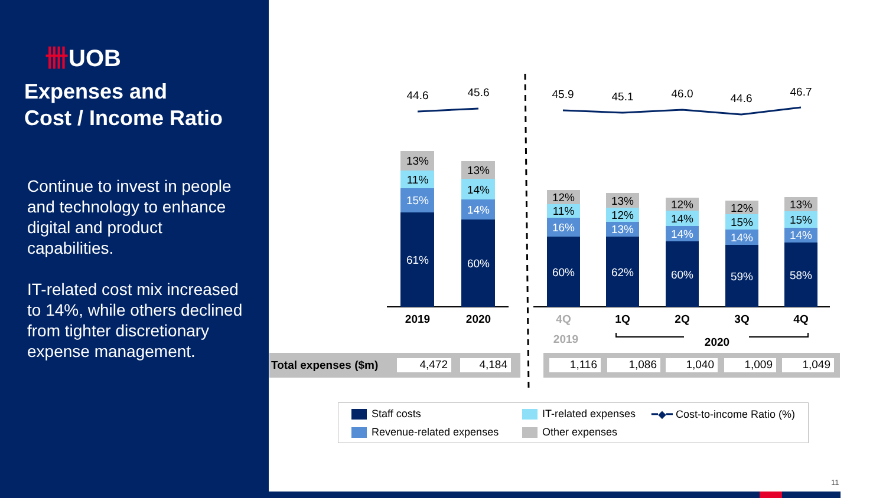卌UOB
Expenses and
Cost / Income Ratio
Continue to invest in people and technology to enhance digital and product capabilities.
IT-related cost mix increased to 14%, while others declined from tighter discretionary expense management.
44.6
45.6
45.9
45.1
46.0
44.6
46.7
13%
11%
15%
61%
13%
14%
14%
60%
12%
11%
16%
60%
13%
12%
13%
62%
12%
14%
14%
60%
12%
15%
14%
59%
13%
15%
14%
58%
2019
2020
4Q
1Q
2Q
3Q
4Q
2019
2020
Total expenses ($m) 4,472 4,184 1,116 1,086 1,040 1,009 1,049
Staff costs IT-related expenses ━◆━ Cost-to-income Ratio (%)
Revenue-related expenses Other expenses
11